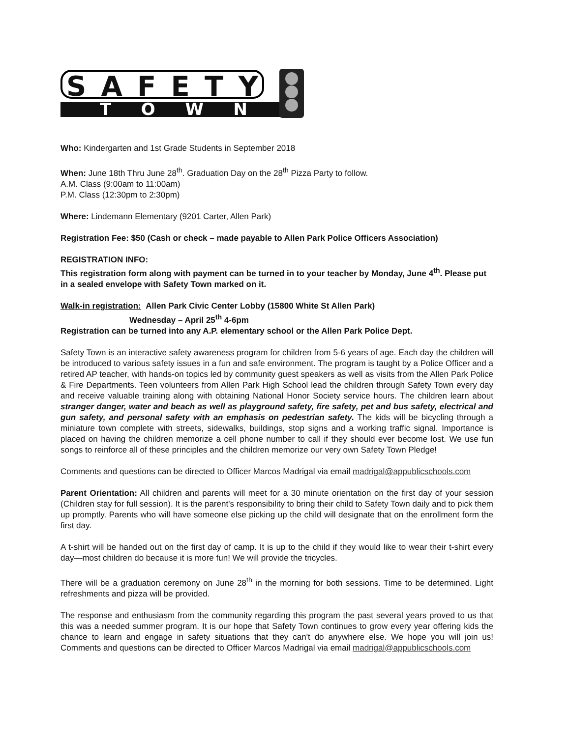SAFETY
TOWN
Who: Kindergarten and 1st Grade Students in September 2018
When: June 18th Thru June 28<sup>th</sup>. Graduation Day on the 28<sup>th</sup> Pizza Party to follow.
A.M. Class (9:00am to 11:00am)
P.M. Class (12:30pm to 2:30pm)
Where: Lindemann Elementary (9201 Carter, Allen Park)
Registration Fee: $50 (Cash or check – made payable to Allen Park Police Officers Association)
REGISTRATION INFO:
This registration form along with payment can be turned in to your teacher by Monday, June 4<sup>th</sup>. Please put in a sealed envelope with Safety Town marked on it.
Walk-in registration: Allen Park Civic Center Lobby (15800 White St Allen Park)
Wednesday – April 25<sup>th</sup> 4-6pm
Registration can be turned into any A.P. elementary school or the Allen Park Police Dept.
Safety Town is an interactive safety awareness program for children from 5-6 years of age. Each day the children will be introduced to various safety issues in a fun and safe environment. The program is taught by a Police Officer and a retired AP teacher, with hands-on topics led by community guest speakers as well as visits from the Allen Park Police & Fire Departments. Teen volunteers from Allen Park High School lead the children through Safety Town every day and receive valuable training along with obtaining National Honor Society service hours. The children learn about stranger danger, water and beach as well as playground safety, fire safety, pet and bus safety, electrical and gun safety, and personal safety with an emphasis on pedestrian safety. The kids will be bicycling through a miniature town complete with streets, sidewalks, buildings, stop signs and a working traffic signal. Importance is placed on having the children memorize a cell phone number to call if they should ever become lost. We use fun songs to reinforce all of these principles and the children memorize our very own Safety Town Pledge!
Comments and questions can be directed to Officer Marcos Madrigal via email madrigal@appublicschools.com
Parent Orientation: All children and parents will meet for a 30 minute orientation on the first day of your session (Children stay for full session). It is the parent's responsibility to bring their child to Safety Town daily and to pick them up promptly. Parents who will have someone else picking up the child will designate that on the enrollment form the first day.
A t-shirt will be handed out on the first day of camp. It is up to the child if they would like to wear their t-shirt every day—most children do because it is more fun! We will provide the tricycles.
There will be a graduation ceremony on June 28<sup>th</sup> in the morning for both sessions. Time to be determined. Light refreshments and pizza will be provided.
The response and enthusiasm from the community regarding this program the past several years proved to us that this was a needed summer program. It is our hope that Safety Town continues to grow every year offering kids the chance to learn and engage in safety situations that they can't do anywhere else. We hope you will join us! Comments and questions can be directed to Officer Marcos Madrigal via email madrigal@appublicschools.com